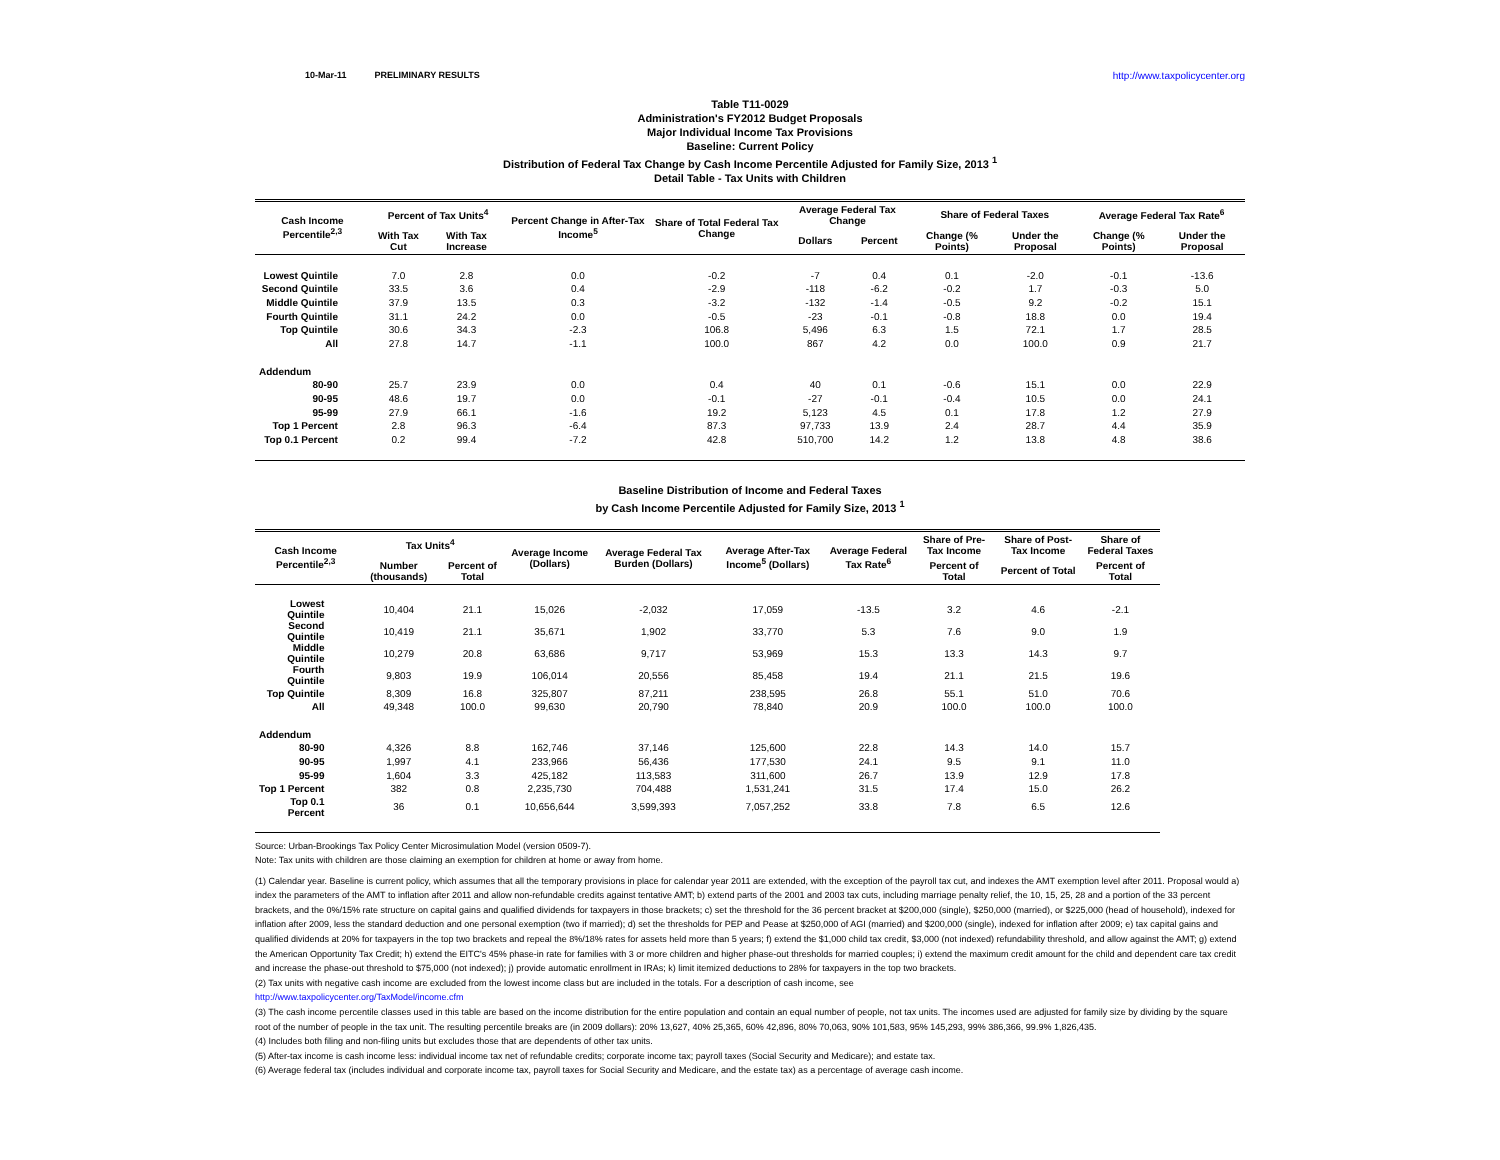10-Mar-11 PRELIMINARY RESULTS http://www.taxpolicycenter.org
Table T11-0029
Administration's FY2012 Budget Proposals
Major Individual Income Tax Provisions
Baseline: Current Policy
Distribution of Federal Tax Change by Cash Income Percentile Adjusted for Family Size, 2013 <sup>1</sup>
Detail Table - Tax Units with Children
| Cash Income Percentile<sup>2,3</sup> | Percent of Tax Units<sup>4</sup> | | Percent Change in After-Tax Income<sup>5</sup> | Share of Total Federal Tax Change | Average Federal Tax Change | | Share of Federal Taxes | | Average Federal Tax Rate<sup>6</sup> | |
| --- | --- | --- | --- | --- | --- | --- | --- | --- | --- | --- |
| | With Tax Cut | With Tax Increase | | | Dollars | Percent | Change (% Points) | Under the Proposal | Change (% Points) | Under the Proposal |
| Lowest Quintile | 7.0 | 2.8 | 0.0 | -0.2 | -7 | 0.4 | 0.1 | -2.0 | -0.1 | -13.6 |
| Second Quintile | 33.5 | 3.6 | 0.4 | -2.9 | -118 | -6.2 | -0.2 | 1.7 | -0.3 | 5.0 |
| Middle Quintile | 37.9 | 13.5 | 0.3 | -3.2 | -132 | -1.4 | -0.5 | 9.2 | -0.2 | 15.1 |
| Fourth Quintile | 31.1 | 24.2 | 0.0 | -0.5 | -23 | -0.1 | -0.8 | 18.8 | 0.0 | 19.4 |
| Top Quintile | 30.6 | 34.3 | -2.3 | 106.8 | 5,496 | 6.3 | 1.5 | 72.1 | 1.7 | 28.5 |
| All | 27.8 | 14.7 | -1.1 | 100.0 | 867 | 4.2 | 0.0 | 100.0 | 0.9 | 21.7 |
| Addendum | | | | | | | | | | |
| 80-90 | 25.7 | 23.9 | 0.0 | 0.4 | 40 | 0.1 | -0.6 | 15.1 | 0.0 | 22.9 |
| 90-95 | 48.6 | 19.7 | 0.0 | -0.1 | -27 | -0.1 | -0.4 | 10.5 | 0.0 | 24.1 |
| 95-99 | 27.9 | 66.1 | -1.6 | 19.2 | 5,123 | 4.5 | 0.1 | 17.8 | 1.2 | 27.9 |
| Top 1 Percent | 2.8 | 96.3 | -6.4 | 87.3 | 97,733 | 13.9 | 2.4 | 28.7 | 4.4 | 35.9 |
| Top 0.1 Percent | 0.2 | 99.4 | -7.2 | 42.8 | 510,700 | 14.2 | 1.2 | 13.8 | 4.8 | 38.6 |
Baseline Distribution of Income and Federal Taxes
by Cash Income Percentile Adjusted for Family Size, 2013 <sup>1</sup>
| Cash Income Percentile<sup>2,3</sup> | Tax Units<sup>4</sup> | | Average Income (Dollars) | Average Federal Tax Burden (Dollars) | Average After-Tax Income<sup>5</sup> (Dollars) | Average Federal Tax Rate<sup>6</sup> | Share of Pre-Tax Income | Share of Post-Tax Income | Share of Federal Taxes |
| --- | --- | --- | --- | --- | --- | --- | --- | --- | --- |
| | Number (thousands) | Percent of Total | | | | | Percent of Total | Percent of Total | Percent of Total |
| Lowest Quintile | 10,404 | 21.1 | 15,026 | -2,032 | 17,059 | -13.5 | 3.2 | 4.6 | -2.1 |
| Second Quintile | 10,419 | 21.1 | 35,671 | 1,902 | 33,770 | 5.3 | 7.6 | 9.0 | 1.9 |
| Middle Quintile | 10,279 | 20.8 | 63,686 | 9,717 | 53,969 | 15.3 | 13.3 | 14.3 | 9.7 |
| Fourth Quintile | 9,803 | 19.9 | 106,014 | 20,556 | 85,458 | 19.4 | 21.1 | 21.5 | 19.6 |
| Top Quintile | 8,309 | 16.8 | 325,807 | 87,211 | 238,595 | 26.8 | 55.1 | 51.0 | 70.6 |
| All | 49,348 | 100.0 | 99,630 | 20,790 | 78,840 | 20.9 | 100.0 | 100.0 | 100.0 |
| Addendum | | | | | | | | | |
| 80-90 | 4,326 | 8.8 | 162,746 | 37,146 | 125,600 | 22.8 | 14.3 | 14.0 | 15.7 |
| 90-95 | 1,997 | 4.1 | 233,966 | 56,436 | 177,530 | 24.1 | 9.5 | 9.1 | 11.0 |
| 95-99 | 1,604 | 3.3 | 425,182 | 113,583 | 311,600 | 26.7 | 13.9 | 12.9 | 17.8 |
| Top 1 Percent | 382 | 0.8 | 2,235,730 | 704,488 | 1,531,241 | 31.5 | 17.4 | 15.0 | 26.2 |
| Top 0.1 Percent | 36 | 0.1 | 10,656,644 | 3,599,393 | 7,057,252 | 33.8 | 7.8 | 6.5 | 12.6 |
Source: Urban-Brookings Tax Policy Center Microsimulation Model (version 0509-7).
Note: Tax units with children are those claiming an exemption for children at home or away from home.
(1) Calendar year. Baseline is current policy, which assumes that all the temporary provisions in place for calendar year 2011 are extended, with the exception of the payroll tax cut, and indexes the AMT exemption level after 2011. Proposal would a) index the parameters of the AMT to inflation after 2011 and allow non-refundable credits against tentative AMT; b) extend parts of the 2001 and 2003 tax cuts, including marriage penalty relief, the 10, 15, 25, 28 and a portion of the 33 percent brackets, and the 0%/15% rate structure on capital gains and qualified dividends for taxpayers in those brackets; c) set the threshold for the 36 percent bracket at $200,000 (single), $250,000 (married), or $225,000 (head of household), indexed for inflation after 2009, less the standard deduction and one personal exemption (two if married); d) set the thresholds for PEP and Pease at $250,000 of AGI (married) and $200,000 (single), indexed for inflation after 2009; e) tax capital gains and qualified dividends at 20% for taxpayers in the top two brackets and repeal the 8%/18% rates for assets held more than 5 years; f) extend the $1,000 child tax credit, $3,000 (not indexed) refundability threshold, and allow against the AMT; g) extend the American Opportunity Tax Credit; h) extend the EITC's 45% phase-in rate for families with 3 or more children and higher phase-out thresholds for married couples; i) extend the maximum credit amount for the child and dependent care tax credit and increase the phase-out threshold to $75,000 (not indexed); j) provide automatic enrollment in IRAs; k) limit itemized deductions to 28% for taxpayers in the top two brackets.
(2) Tax units with negative cash income are excluded from the lowest income class but are included in the totals. For a description of cash income, see
http://www.taxpolicycenter.org/TaxModel/income.cfm
(3) The cash income percentile classes used in this table are based on the income distribution for the entire population and contain an equal number of people, not tax units. The incomes used are adjusted for family size by dividing by the square root of the number of people in the tax unit. The resulting percentile breaks are (in 2009 dollars): 20% 13,627, 40% 25,365, 60% 42,896, 80% 70,063, 90% 101,583, 95% 145,293, 99% 386,366, 99.9% 1,826,435.
(4) Includes both filing and non-filing units but excludes those that are dependents of other tax units.
(5) After-tax income is cash income less: individual income tax net of refundable credits; corporate income tax; payroll taxes (Social Security and Medicare); and estate tax.
(6) Average federal tax (includes individual and corporate income tax, payroll taxes for Social Security and Medicare, and the estate tax) as a percentage of average cash income.